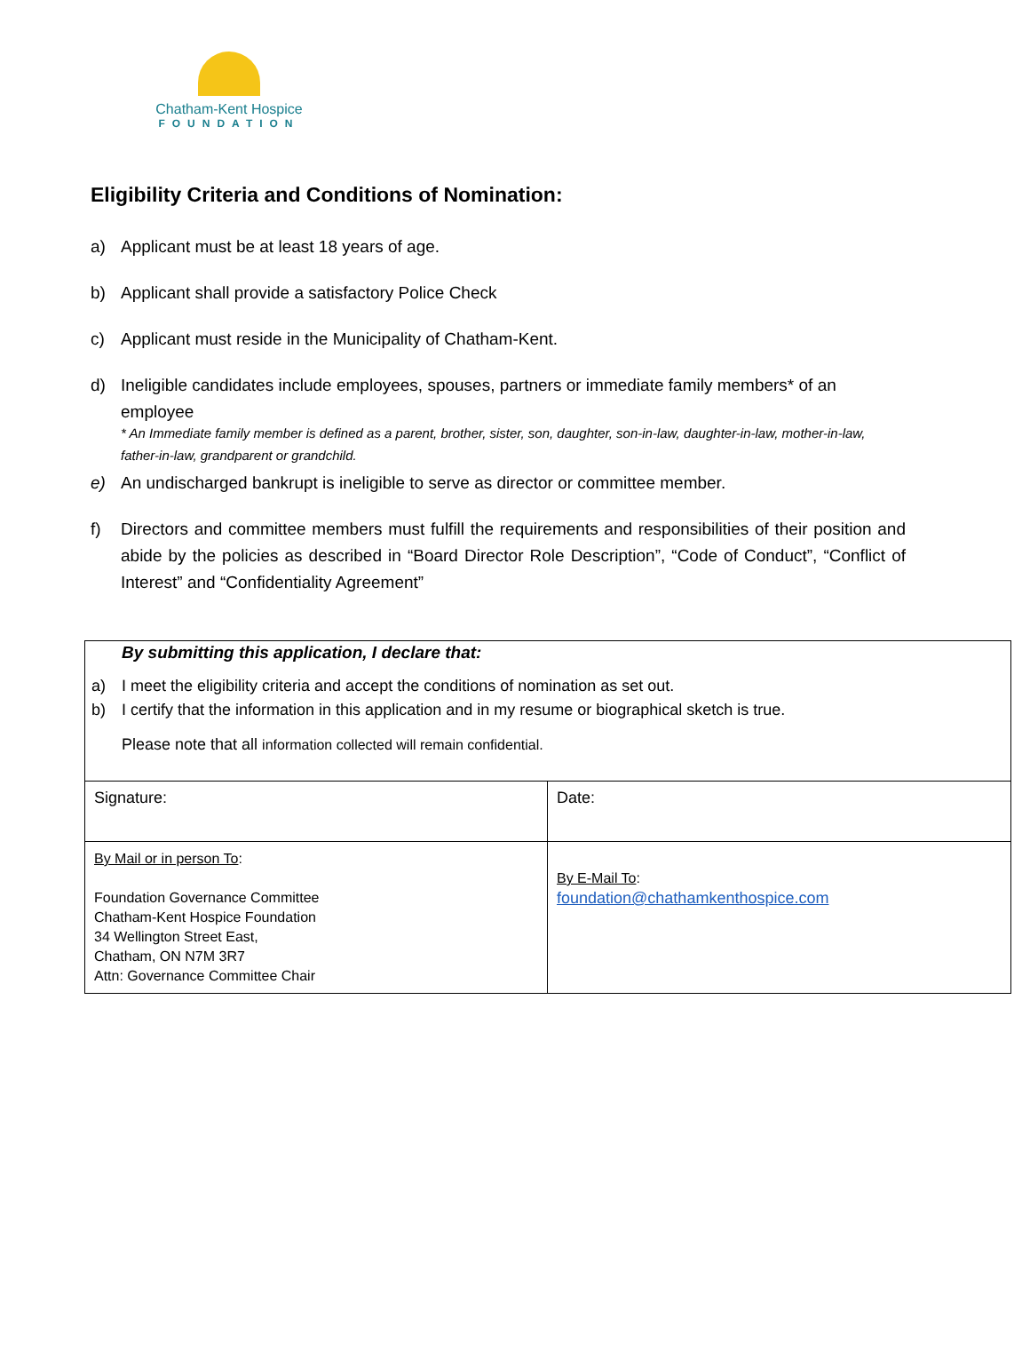Chatham-Kent Hospice
FOUNDATION
Eligibility Criteria and Conditions of Nomination:
a) Applicant must be at least 18 years of age.
b) Applicant shall provide a satisfactory Police Check
c) Applicant must reside in the Municipality of Chatham-Kent.
d) Ineligible candidates include employees, spouses, partners or immediate family members* of an employee
* An Immediate family member is defined as a parent, brother, sister, son, daughter, son-in-law, daughter-in-law, mother-in-law, father-in-law, grandparent or grandchild.
e) An undischarged bankrupt is ineligible to serve as director or committee member.
f) Directors and committee members must fulfill the requirements and responsibilities of their position and abide by the policies as described in “Board Director Role Description”, “Code of Conduct”, “Conflict of Interest” and “Confidentiality Agreement”
| By submitting this application, I declare that: a) I meet the eligibility criteria and accept the conditions of nomination as set out. b) I certify that the information in this application and in my resume or biographical sketch is true. Please note that all information collected will remain confidential. | |
| Signature: | Date: |
| By Mail or in person To : Foundation Governance Committee Chatham-Kent Hospice Foundation 34 Wellington Street East, Chatham, ON N7M 3R7 Attn: Governance Committee Chair | By E-Mail To : foundation@chathamkenthospice.com |